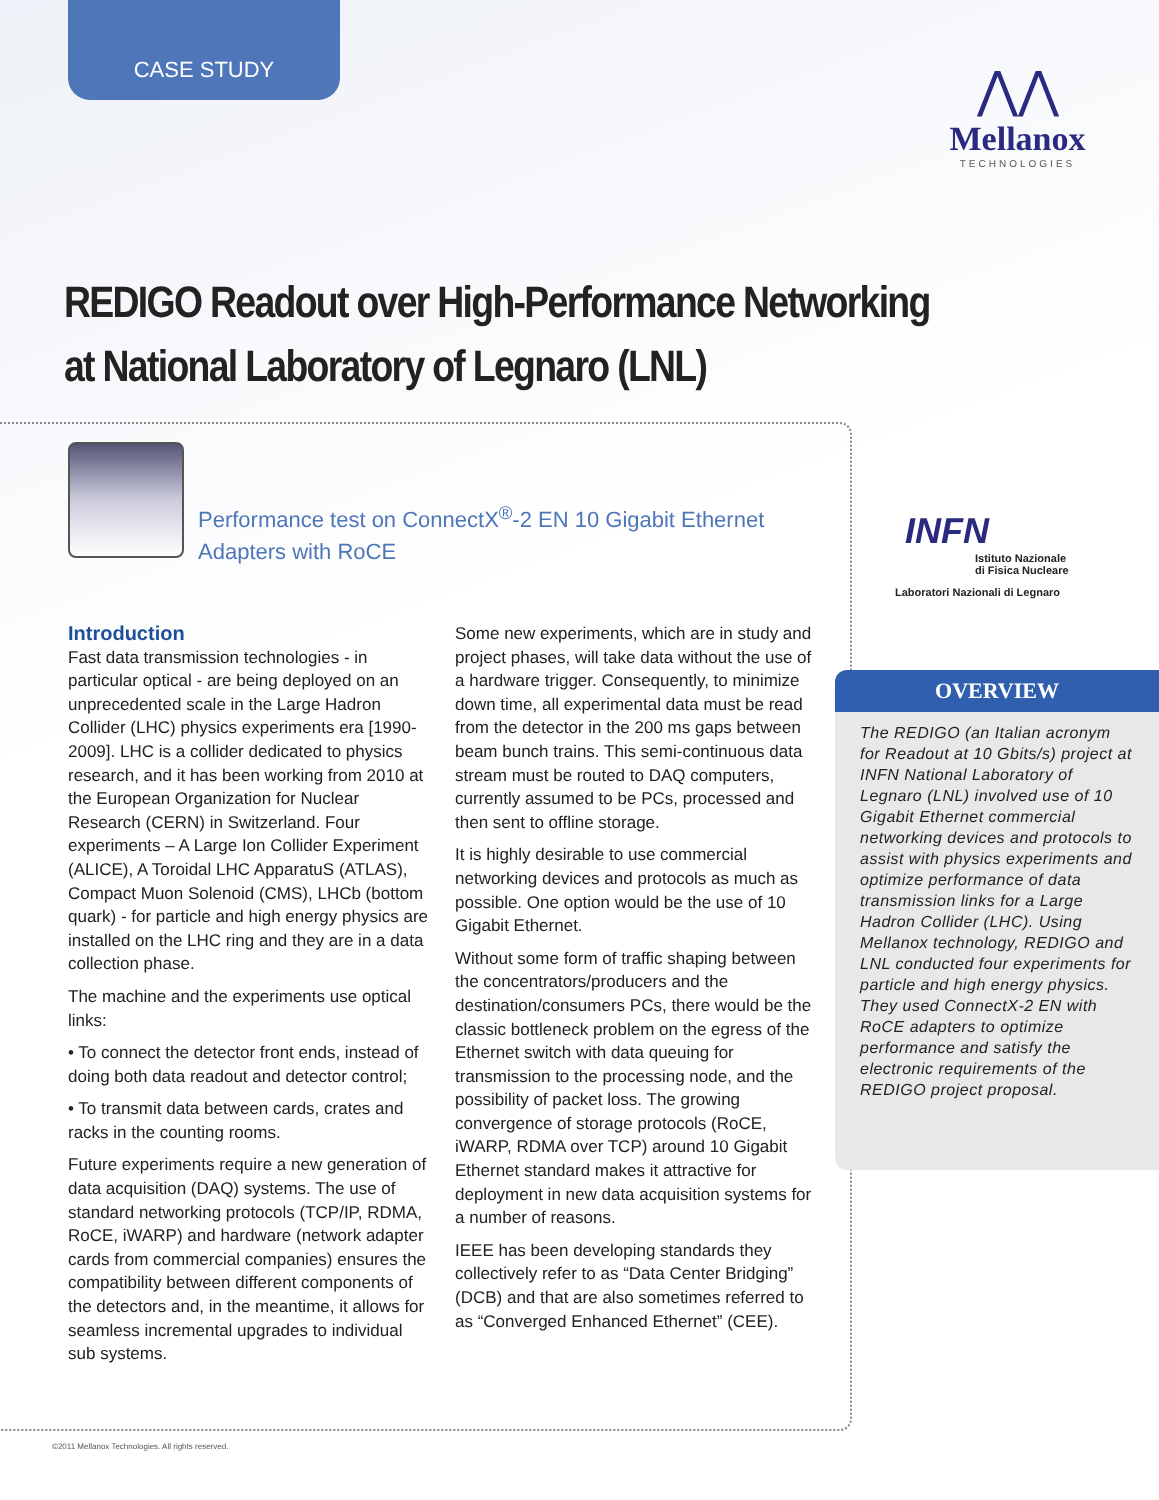CASE STUDY
⋀⋀
Mellanox
TECHNOLOGIES
REDIGO Readout over High-Performance Networking
at National Laboratory of Legnaro (LNL)
Performance test on ConnectX<sup>®</sup>-2 EN 10 Gigabit Ethernet Adapters with RoCE
INFN
Istituto Nazionale
di Fisica Nucleare
Laboratori Nazionali di Legnaro
Introduction
Fast data transmission technologies - in particular optical - are being deployed on an unprecedented scale in the Large Hadron Collider (LHC) physics experiments era [1990-2009]. LHC is a collider dedicated to physics research, and it has been working from 2010 at the European Organization for Nuclear Research (CERN) in Switzerland. Four experiments – A Large Ion Collider Experiment (ALICE), A Toroidal LHC ApparatuS (ATLAS), Compact Muon Solenoid (CMS), LHCb (bottom quark) - for particle and high energy physics are installed on the LHC ring and they are in a data collection phase.
The machine and the experiments use optical links:
• To connect the detector front ends, instead of doing both data readout and detector control;
• To transmit data between cards, crates and racks in the counting rooms.
Future experiments require a new generation of data acquisition (DAQ) systems. The use of standard networking protocols (TCP/IP, RDMA, RoCE, iWARP) and hardware (network adapter cards from commercial companies) ensures the compatibility between different components of the detectors and, in the meantime, it allows for seamless incremental upgrades to individual sub systems.
Some new experiments, which are in study and project phases, will take data without the use of a hardware trigger. Consequently, to minimize down time, all experimental data must be read from the detector in the 200 ms gaps between beam bunch trains. This semi-continuous data stream must be routed to DAQ computers, currently assumed to be PCs, processed and then sent to offline storage.
It is highly desirable to use commercial networking devices and protocols as much as possible. One option would be the use of 10 Gigabit Ethernet.
Without some form of traffic shaping between the concentrators/producers and the destination/consumers PCs, there would be the classic bottleneck problem on the egress of the Ethernet switch with data queuing for transmission to the processing node, and the possibility of packet loss. The growing convergence of storage protocols (RoCE, iWARP, RDMA over TCP) around 10 Gigabit Ethernet standard makes it attractive for deployment in new data acquisition systems for a number of reasons.
IEEE has been developing standards they collectively refer to as “Data Center Bridging” (DCB) and that are also sometimes referred to as “Converged Enhanced Ethernet” (CEE).
OVERVIEW
The REDIGO (an Italian acronym for Readout at 10 Gbits/s) project at INFN National Laboratory of Legnaro (LNL) involved use of 10 Gigabit Ethernet commercial networking devices and protocols to assist with physics experiments and optimize performance of data transmission links for a Large Hadron Collider (LHC). Using Mellanox technology, REDIGO and LNL conducted four experiments for particle and high energy physics. They used ConnectX-2 EN with RoCE adapters to optimize performance and satisfy the electronic requirements of the REDIGO project proposal.
©2011 Mellanox Technologies. All rights reserved.